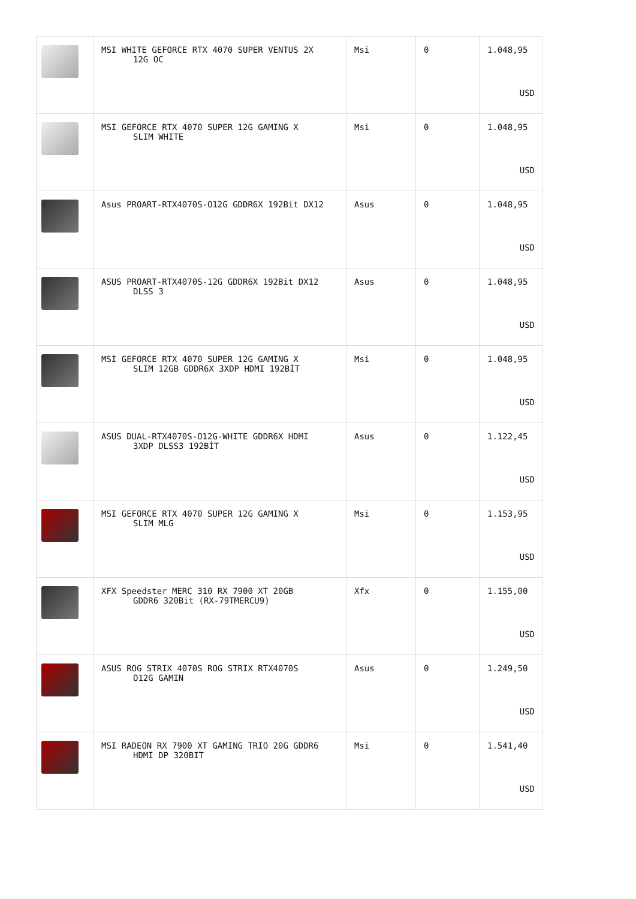| | MSI WHITE GEFORCE RTX 4070 SUPER VENTUS 2X 12G OC | Msi | 0 | 1.048,95 USD |
| | MSI GEFORCE RTX 4070 SUPER 12G GAMING X SLIM WHITE | Msi | 0 | 1.048,95 USD |
| | Asus PROART-RTX4070S-O12G GDDR6X 192Bit DX12 | Asus | 0 | 1.048,95 USD |
| | ASUS PROART-RTX4070S-12G GDDR6X 192Bit DX12 DLSS 3 | Asus | 0 | 1.048,95 USD |
| | MSI GEFORCE RTX 4070 SUPER 12G GAMING X SLIM 12GB GDDR6X 3XDP HDMI 192BİT | Msi | 0 | 1.048,95 USD |
| | ASUS DUAL-RTX4070S-O12G-WHITE GDDR6X HDMI 3XDP DLSS3 192BİT | Asus | 0 | 1.122,45 USD |
| | MSI GEFORCE RTX 4070 SUPER 12G GAMING X SLIM MLG | Msi | 0 | 1.153,95 USD |
| | XFX Speedster MERC 310 RX 7900 XT 20GB GDDR6 320Bit (RX-79TMERCU9) | Xfx | 0 | 1.155,00 USD |
| | ASUS ROG STRIX 4070S ROG STRIX RTX4070S O12G GAMIN | Asus | 0 | 1.249,50 USD |
| | MSI RADEON RX 7900 XT GAMING TRIO 20G GDDR6 HDMI DP 320BIT | Msi | 0 | 1.541,40 USD |